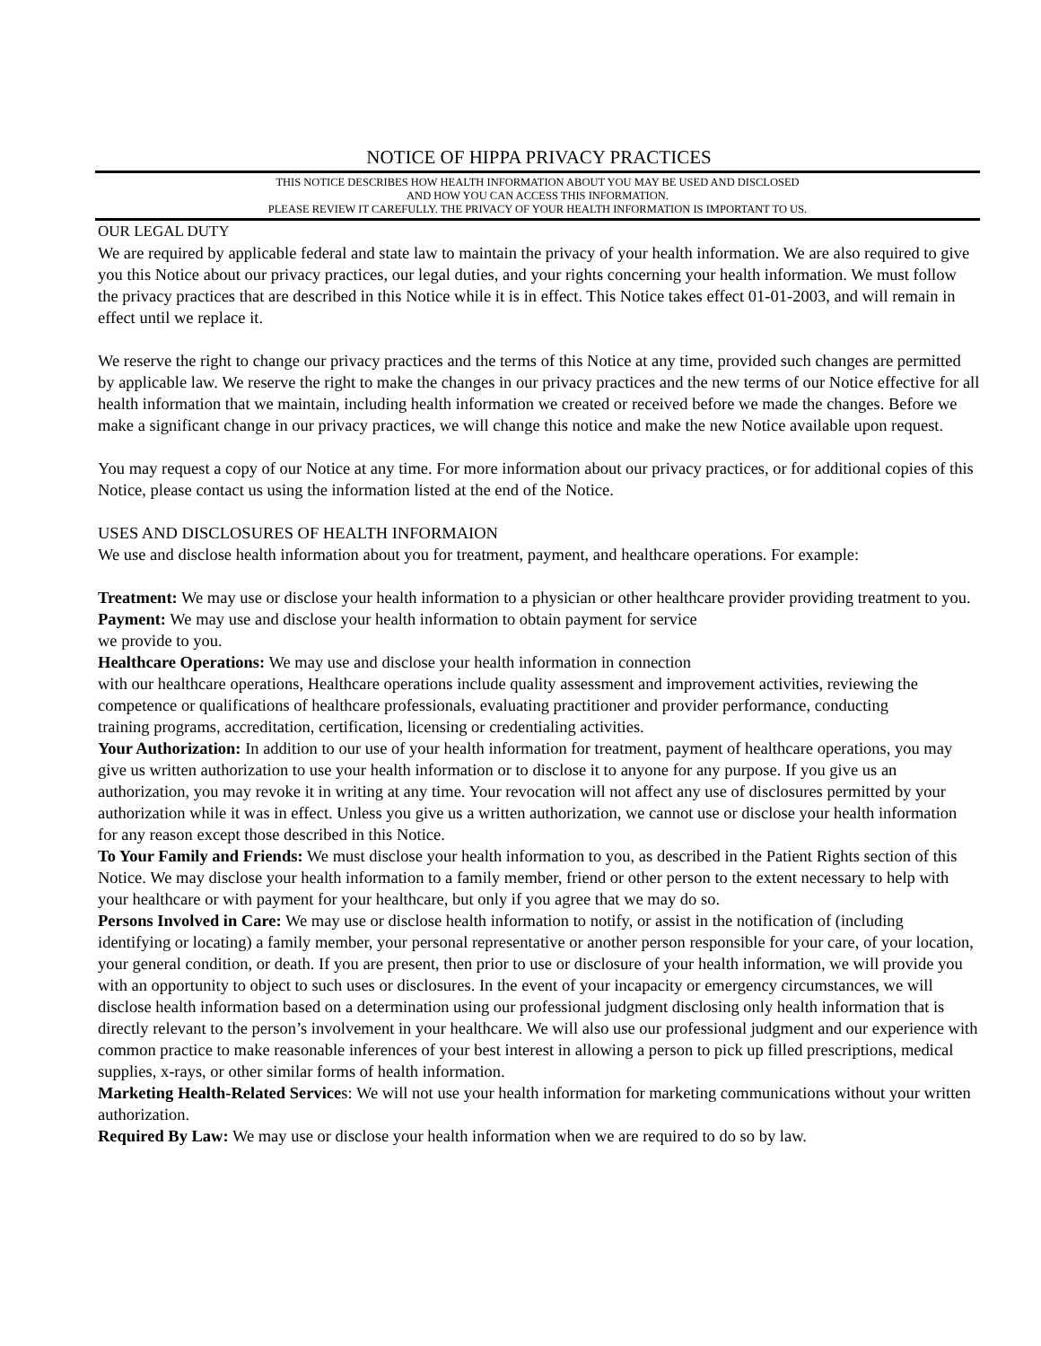NOTICE OF HIPPA PRIVACY PRACTICES
THIS NOTICE DESCRIBES HOW HEALTH INFORMATION ABOUT YOU MAY BE USED AND DISCLOSED
AND HOW YOU CAN ACCESS THIS INFORMATION.
PLEASE REVIEW IT CAREFULLY. THE PRIVACY OF YOUR HEALTH INFORMATION IS IMPORTANT TO US.
OUR LEGAL DUTY
We are required by applicable federal and state law to maintain the privacy of your health information. We are also required to give you this Notice about our privacy practices, our legal duties, and your rights concerning your health information. We must follow the privacy practices that are described in this Notice while it is in effect. This Notice takes effect 01-01-2003, and will remain in effect until we replace it.
We reserve the right to change our privacy practices and the terms of this Notice at any time, provided such changes are permitted by applicable law. We reserve the right to make the changes in our privacy practices and the new terms of our Notice effective for all health information that we maintain, including health information we created or received before we made the changes. Before we make a significant change in our privacy practices, we will change this notice and make the new Notice available upon request.
You may request a copy of our Notice at any time. For more information about our privacy practices, or for additional copies of this Notice, please contact us using the information listed at the end of the Notice.
USES AND DISCLOSURES OF HEALTH INFORMAION
We use and disclose health information about you for treatment, payment, and healthcare operations. For example:
Treatment: We may use or disclose your health information to a physician or other healthcare provider providing treatment to you.
Payment: We may use and disclose your health information to obtain payment for service
we provide to you.
Healthcare Operations: We may use and disclose your health information in connection
with our healthcare operations, Healthcare operations include quality assessment and improvement activities, reviewing the competence or qualifications of healthcare professionals, evaluating practitioner and provider performance, conducting
training programs, accreditation, certification, licensing or credentialing activities.
Your Authorization: In addition to our use of your health information for treatment, payment of healthcare operations, you may give us written authorization to use your health information or to disclose it to anyone for any purpose. If you give us an authorization, you may revoke it in writing at any time. Your revocation will not affect any use of disclosures permitted by your authorization while it was in effect. Unless you give us a written authorization, we cannot use or disclose your health information for any reason except those described in this Notice.
To Your Family and Friends: We must disclose your health information to you, as described in the Patient Rights section of this Notice. We may disclose your health information to a family member, friend or other person to the extent necessary to help with your healthcare or with payment for your healthcare, but only if you agree that we may do so.
Persons Involved in Care: We may use or disclose health information to notify, or assist in the notification of (including identifying or locating) a family member, your personal representative or another person responsible for your care, of your location, your general condition, or death. If you are present, then prior to use or disclosure of your health information, we will provide you with an opportunity to object to such uses or disclosures. In the event of your incapacity or emergency circumstances, we will disclose health information based on a determination using our professional judgment disclosing only health information that is directly relevant to the person’s involvement in your healthcare. We will also use our professional judgment and our experience with common practice to make reasonable inferences of your best interest in allowing a person to pick up filled prescriptions, medical supplies, x-rays, or other similar forms of health information.
Marketing Health-Related Services: We will not use your health information for marketing communications without your written authorization.
Required By Law: We may use or disclose your health information when we are required to do so by law.